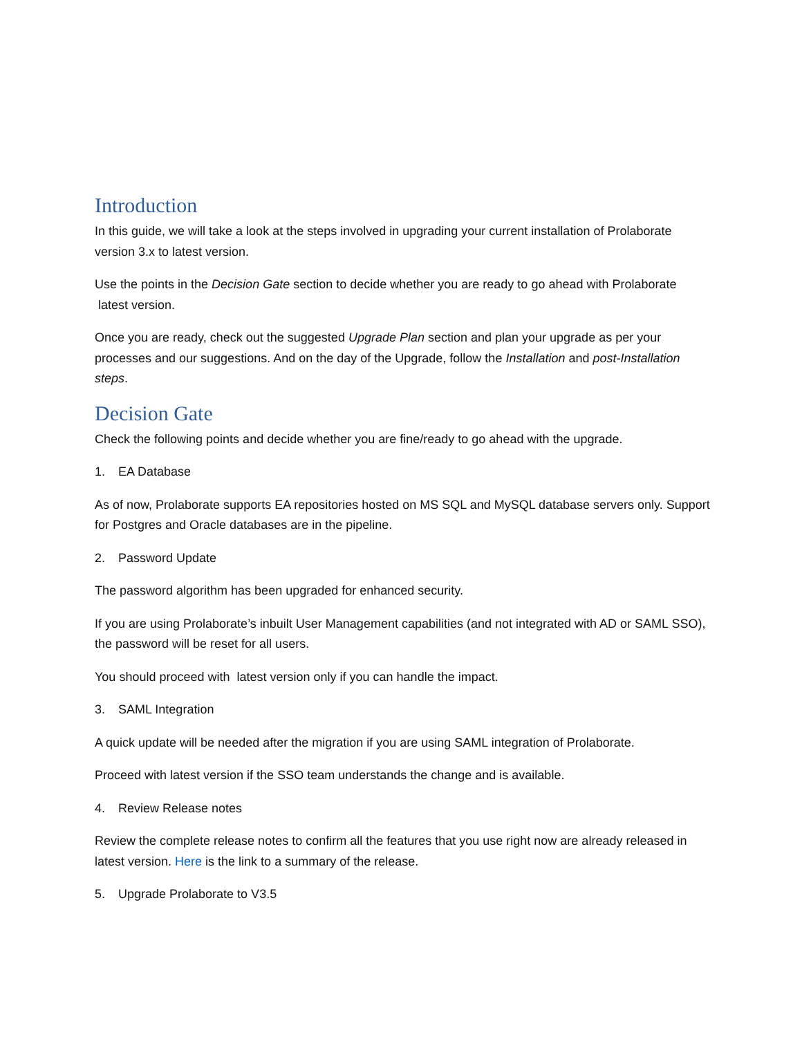Introduction
In this guide, we will take a look at the steps involved in upgrading your current installation of Prolaborate version 3.x to latest version.
Use the points in the Decision Gate section to decide whether you are ready to go ahead with Prolaborate latest version.
Once you are ready, check out the suggested Upgrade Plan section and plan your upgrade as per your processes and our suggestions. And on the day of the Upgrade, follow the Installation and post-Installation steps.
Decision Gate
Check the following points and decide whether you are fine/ready to go ahead with the upgrade.
1. EA Database
As of now, Prolaborate supports EA repositories hosted on MS SQL and MySQL database servers only. Support for Postgres and Oracle databases are in the pipeline.
2. Password Update
The password algorithm has been upgraded for enhanced security.
If you are using Prolaborate’s inbuilt User Management capabilities (and not integrated with AD or SAML SSO), the password will be reset for all users.
You should proceed with latest version only if you can handle the impact.
3. SAML Integration
A quick update will be needed after the migration if you are using SAML integration of Prolaborate.
Proceed with latest version if the SSO team understands the change and is available.
4. Review Release notes
Review the complete release notes to confirm all the features that you use right now are already released in latest version. Here is the link to a summary of the release.
5. Upgrade Prolaborate to V3.5